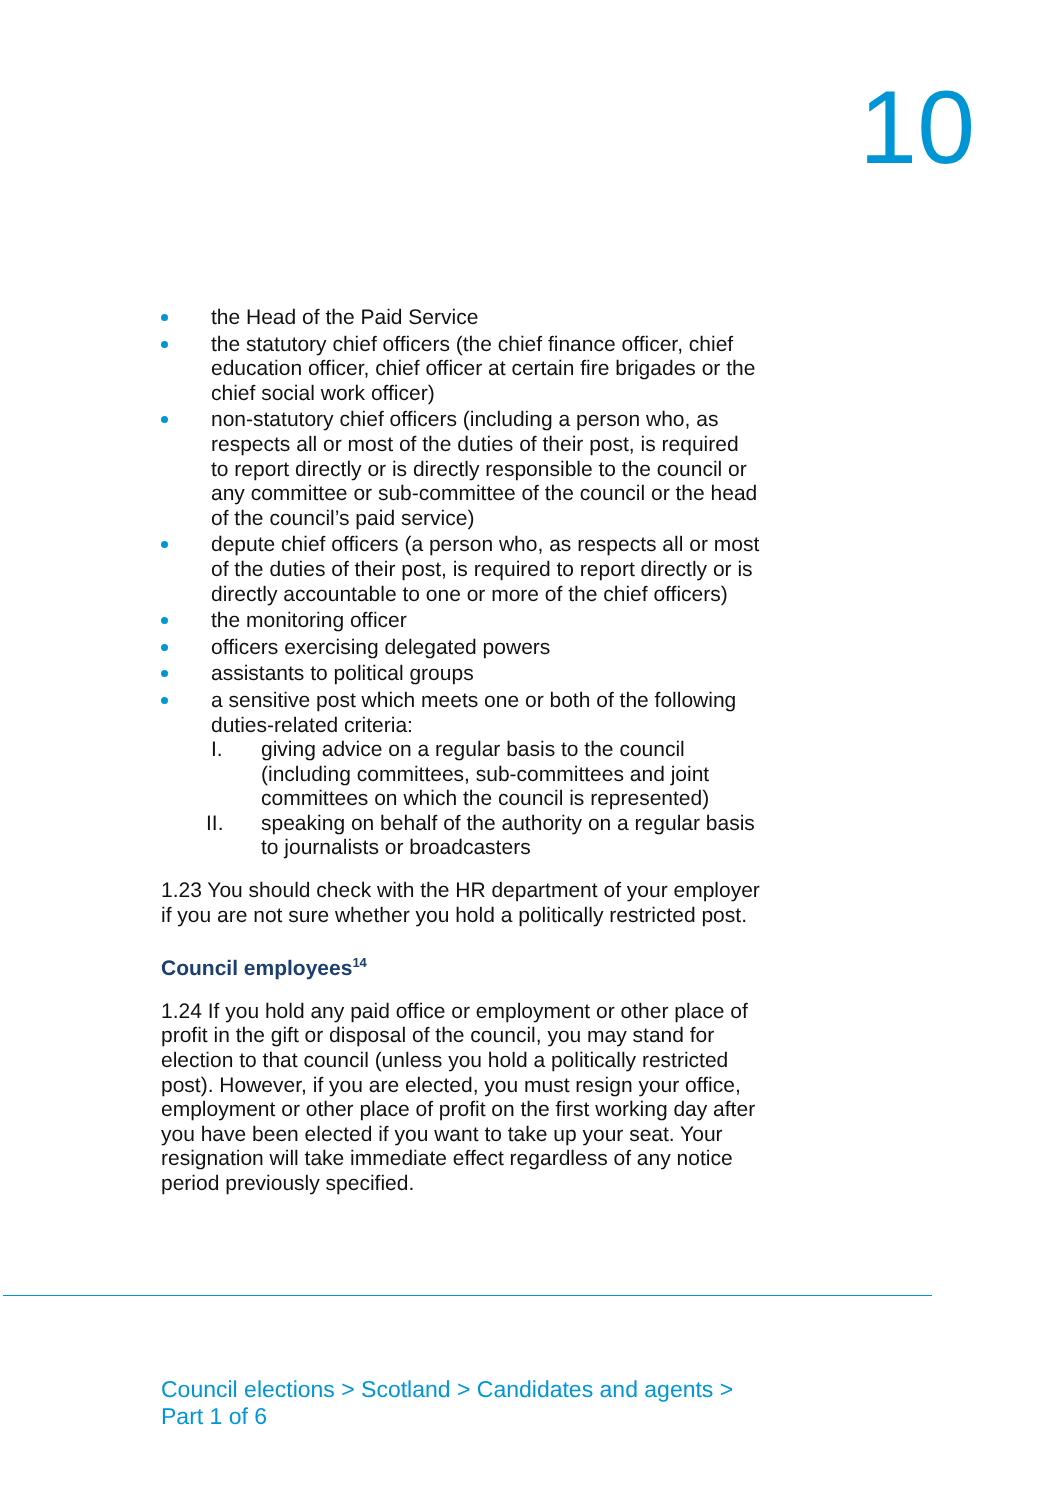10
the Head of the Paid Service
the statutory chief officers (the chief finance officer, chief education officer, chief officer at certain fire brigades or the chief social work officer)
non-statutory chief officers (including a person who, as respects all or most of the duties of their post, is required to report directly or is directly responsible to the council or any committee or sub-committee of the council or the head of the council’s paid service)
depute chief officers (a person who, as respects all or most of the duties of their post, is required to report directly or is directly accountable to one or more of the chief officers)
the monitoring officer
officers exercising delegated powers
assistants to political groups
a sensitive post which meets one or both of the following duties-related criteria:
I. giving advice on a regular basis to the council (including committees, sub-committees and joint committees on which the council is represented)
II. speaking on behalf of the authority on a regular basis to journalists or broadcasters
1.23 You should check with the HR department of your employer if you are not sure whether you hold a politically restricted post.
Council employees<sup>14</sup>
1.24 If you hold any paid office or employment or other place of profit in the gift or disposal of the council, you may stand for election to that council (unless you hold a politically restricted post). However, if you are elected, you must resign your office, employment or other place of profit on the first working day after you have been elected if you want to take up your seat. Your resignation will take immediate effect regardless of any notice period previously specified.
Council elections > Scotland > Candidates and agents >
Part 1 of 6